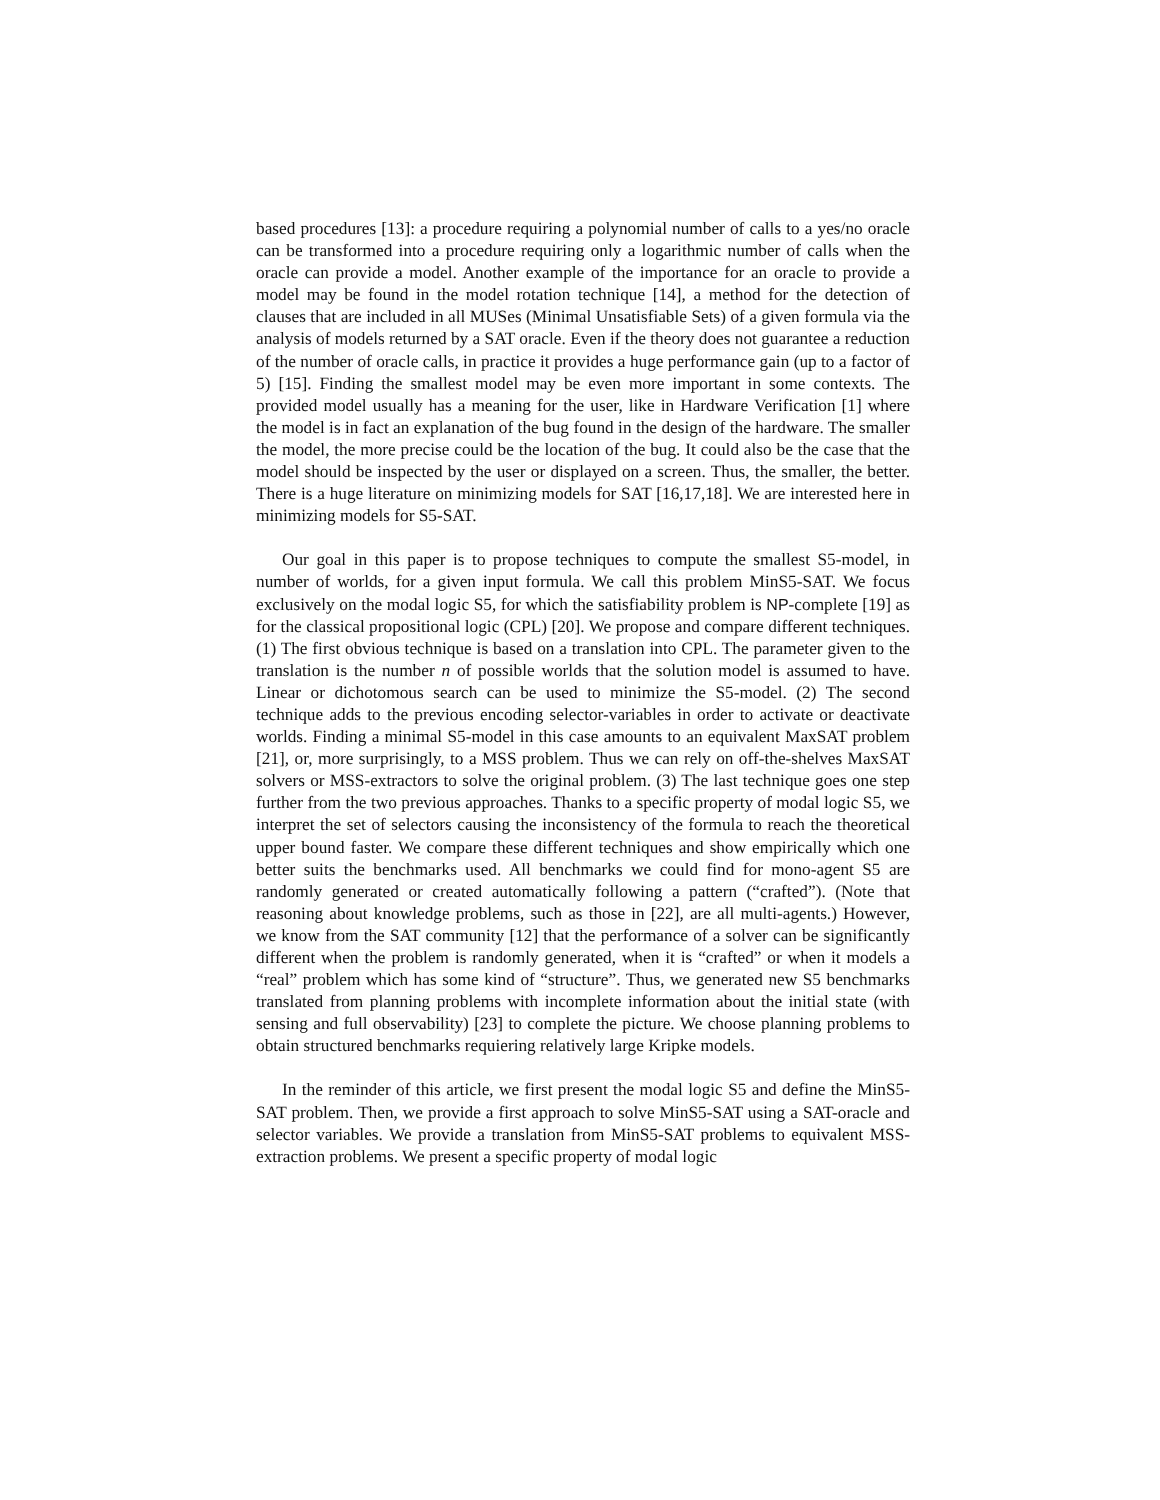based procedures [13]: a procedure requiring a polynomial number of calls to a yes/no oracle can be transformed into a procedure requiring only a logarithmic number of calls when the oracle can provide a model. Another example of the importance for an oracle to provide a model may be found in the model rotation technique [14], a method for the detection of clauses that are included in all MUSes (Minimal Unsatisfiable Sets) of a given formula via the analysis of models returned by a SAT oracle. Even if the theory does not guarantee a reduction of the number of oracle calls, in practice it provides a huge performance gain (up to a factor of 5) [15]. Finding the smallest model may be even more important in some contexts. The provided model usually has a meaning for the user, like in Hardware Verification [1] where the model is in fact an explanation of the bug found in the design of the hardware. The smaller the model, the more precise could be the location of the bug. It could also be the case that the model should be inspected by the user or displayed on a screen. Thus, the smaller, the better. There is a huge literature on minimizing models for SAT [16,17,18]. We are interested here in minimizing models for S5-SAT.
Our goal in this paper is to propose techniques to compute the smallest S5-model, in number of worlds, for a given input formula. We call this problem MinS5-SAT. We focus exclusively on the modal logic S5, for which the satisfiability problem is NP-complete [19] as for the classical propositional logic (CPL) [20]. We propose and compare different techniques. (1) The first obvious technique is based on a translation into CPL. The parameter given to the translation is the number n of possible worlds that the solution model is assumed to have. Linear or dichotomous search can be used to minimize the S5-model. (2) The second technique adds to the previous encoding selector-variables in order to activate or deactivate worlds. Finding a minimal S5-model in this case amounts to an equivalent MaxSAT problem [21], or, more surprisingly, to a MSS problem. Thus we can rely on off-the-shelves MaxSAT solvers or MSS-extractors to solve the original problem. (3) The last technique goes one step further from the two previous approaches. Thanks to a specific property of modal logic S5, we interpret the set of selectors causing the inconsistency of the formula to reach the theoretical upper bound faster. We compare these different techniques and show empirically which one better suits the benchmarks used. All benchmarks we could find for mono-agent S5 are randomly generated or created automatically following a pattern (“crafted”). (Note that reasoning about knowledge problems, such as those in [22], are all multi-agents.) However, we know from the SAT community [12] that the performance of a solver can be significantly different when the problem is randomly generated, when it is “crafted” or when it models a “real” problem which has some kind of “structure”. Thus, we generated new S5 benchmarks translated from planning problems with incomplete information about the initial state (with sensing and full observability) [23] to complete the picture. We choose planning problems to obtain structured benchmarks requiering relatively large Kripke models.
In the reminder of this article, we first present the modal logic S5 and define the MinS5-SAT problem. Then, we provide a first approach to solve MinS5-SAT using a SAT-oracle and selector variables. We provide a translation from MinS5-SAT problems to equivalent MSS-extraction problems. We present a specific property of modal logic